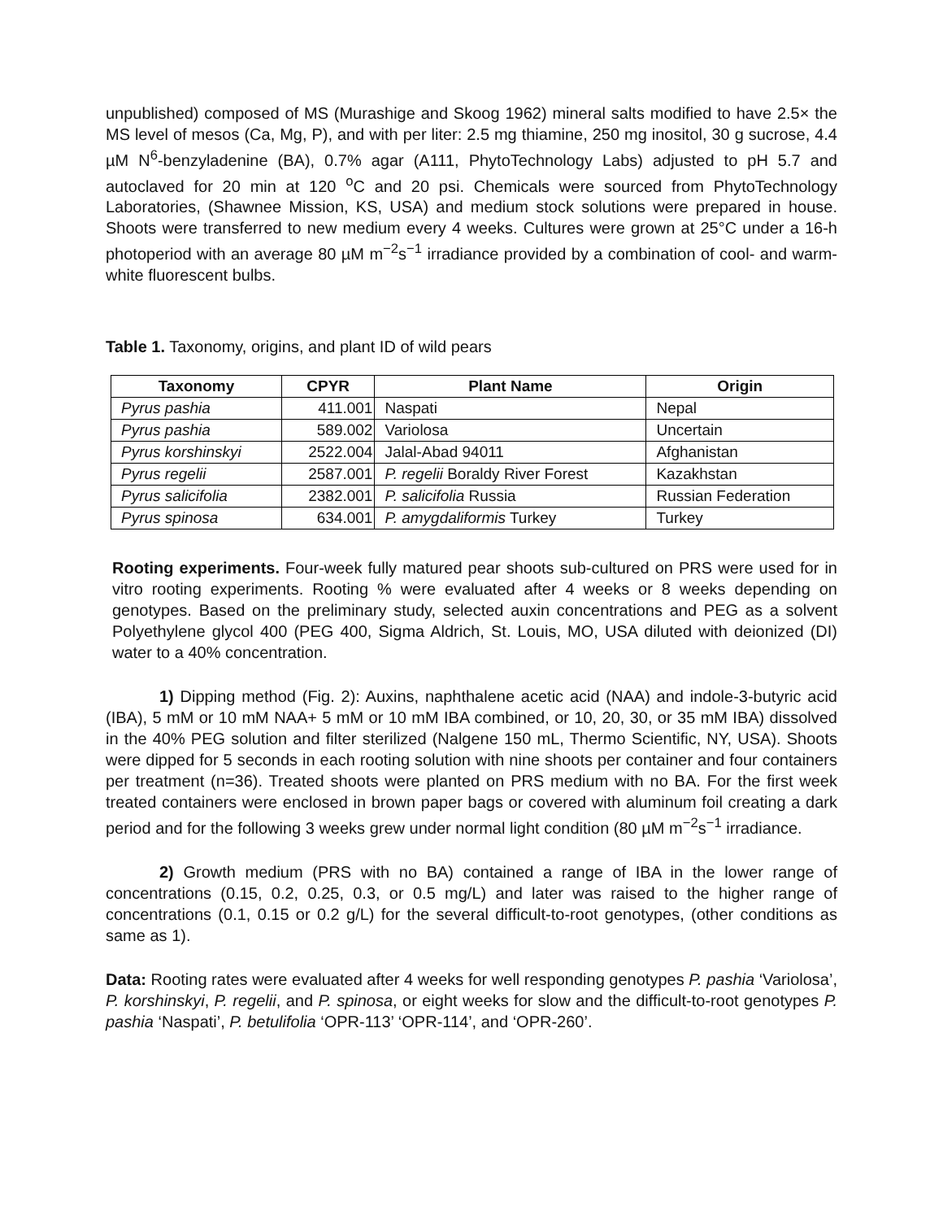unpublished) composed of MS (Murashige and Skoog 1962) mineral salts modified to have 2.5× the MS level of mesos (Ca, Mg, P), and with per liter: 2.5 mg thiamine, 250 mg inositol, 30 g sucrose, 4.4 µM N<sup>6</sup>-benzyladenine (BA), 0.7% agar (A111, PhytoTechnology Labs) adjusted to pH 5.7 and autoclaved for 20 min at 120 <sup>o</sup>C and 20 psi. Chemicals were sourced from PhytoTechnology Laboratories, (Shawnee Mission, KS, USA) and medium stock solutions were prepared in house. Shoots were transferred to new medium every 4 weeks. Cultures were grown at 25°C under a 16-h photoperiod with an average 80 µM m<sup>−2</sup>s<sup>−1</sup> irradiance provided by a combination of cool- and warm-white fluorescent bulbs.
Table 1. Taxonomy, origins, and plant ID of wild pears
| Taxonomy | CPYR | Plant Name | Origin |
| --- | --- | --- | --- |
| Pyrus pashia | 411.001 | Naspati | Nepal |
| Pyrus pashia | 589.002 | Variolosa | Uncertain |
| Pyrus korshinskyi | 2522.004 | Jalal-Abad 94011 | Afghanistan |
| Pyrus regelii | 2587.001 | P. regelii Boraldy River Forest | Kazakhstan |
| Pyrus salicifolia | 2382.001 | P. salicifolia Russia | Russian Federation |
| Pyrus spinosa | 634.001 | P. amygdaliformis Turkey | Turkey |
Rooting experiments. Four-week fully matured pear shoots sub-cultured on PRS were used for in vitro rooting experiments. Rooting % were evaluated after 4 weeks or 8 weeks depending on genotypes. Based on the preliminary study, selected auxin concentrations and PEG as a solvent Polyethylene glycol 400 (PEG 400, Sigma Aldrich, St. Louis, MO, USA diluted with deionized (DI) water to a 40% concentration.
1) Dipping method (Fig. 2): Auxins, naphthalene acetic acid (NAA) and indole-3-butyric acid (IBA), 5 mM or 10 mM NAA+ 5 mM or 10 mM IBA combined, or 10, 20, 30, or 35 mM IBA) dissolved in the 40% PEG solution and filter sterilized (Nalgene 150 mL, Thermo Scientific, NY, USA). Shoots were dipped for 5 seconds in each rooting solution with nine shoots per container and four containers per treatment (n=36). Treated shoots were planted on PRS medium with no BA. For the first week treated containers were enclosed in brown paper bags or covered with aluminum foil creating a dark period and for the following 3 weeks grew under normal light condition (80 µM m<sup>−2</sup>s<sup>−1</sup> irradiance.
2) Growth medium (PRS with no BA) contained a range of IBA in the lower range of concentrations (0.15, 0.2, 0.25, 0.3, or 0.5 mg/L) and later was raised to the higher range of concentrations (0.1, 0.15 or 0.2 g/L) for the several difficult-to-root genotypes, (other conditions as same as 1).
Data: Rooting rates were evaluated after 4 weeks for well responding genotypes P. pashia ‘Variolosa’, P. korshinskyi, P. regelii, and P. spinosa, or eight weeks for slow and the difficult-to-root genotypes P. pashia ‘Naspati’, P. betulifolia ‘OPR-113’ ‘OPR-114’, and ‘OPR-260’.